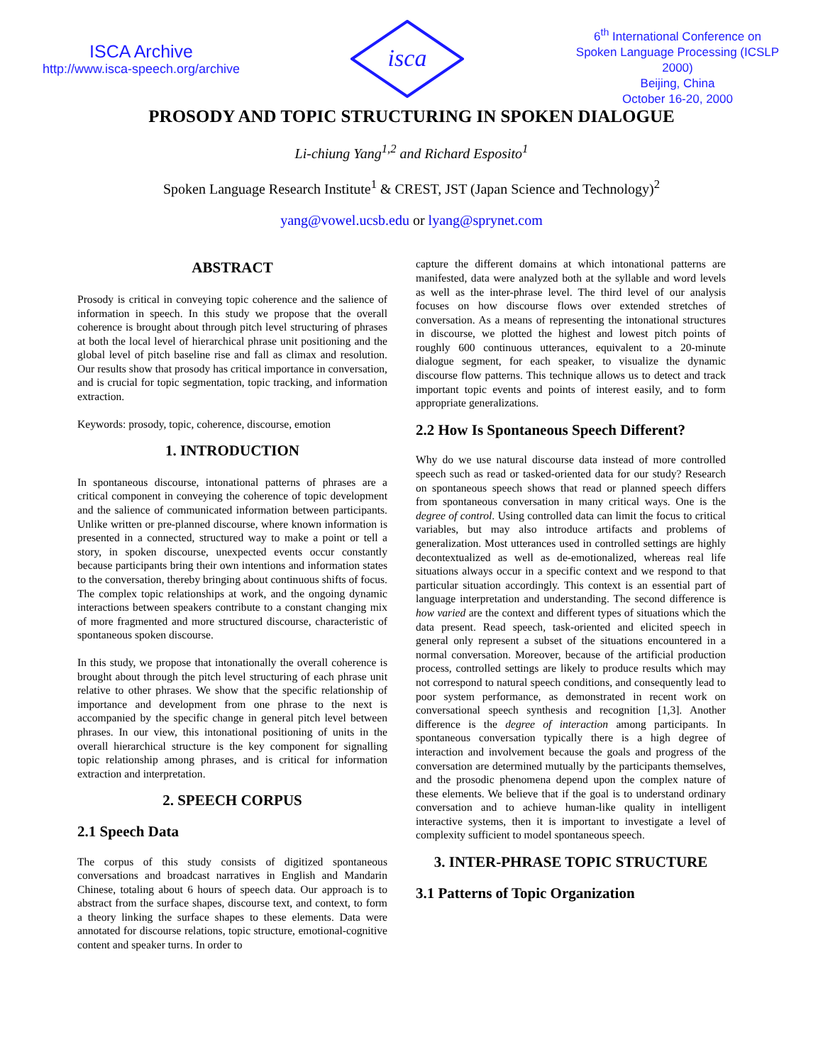ISCA Archive
http://www.isca-speech.org/archive
isca
6<sup>th</sup> International Conference on Spoken Language Processing (ICSLP 2000)
Beijing, China
October 16-20, 2000
PROSODY AND TOPIC STRUCTURING IN SPOKEN DIALOGUE
Li-chiung Yang<sup>1,2</sup> and Richard Esposito<sup>1</sup>
Spoken Language Research Institute<sup>1</sup> & CREST, JST (Japan Science and Technology)<sup>2</sup>
yang@vowel.ucsb.edu or lyang@sprynet.com
ABSTRACT
Prosody is critical in conveying topic coherence and the salience of information in speech. In this study we propose that the overall coherence is brought about through pitch level structuring of phrases at both the local level of hierarchical phrase unit positioning and the global level of pitch baseline rise and fall as climax and resolution. Our results show that prosody has critical importance in conversation, and is crucial for topic segmentation, topic tracking, and information extraction.
Keywords: prosody, topic, coherence, discourse, emotion
1. INTRODUCTION
In spontaneous discourse, intonational patterns of phrases are a critical component in conveying the coherence of topic development and the salience of communicated information between participants. Unlike written or pre-planned discourse, where known information is presented in a connected, structured way to make a point or tell a story, in spoken discourse, unexpected events occur constantly because participants bring their own intentions and information states to the conversation, thereby bringing about continuous shifts of focus. The complex topic relationships at work, and the ongoing dynamic interactions between speakers contribute to a constant changing mix of more fragmented and more structured discourse, characteristic of spontaneous spoken discourse.
In this study, we propose that intonationally the overall coherence is brought about through the pitch level structuring of each phrase unit relative to other phrases. We show that the specific relationship of importance and development from one phrase to the next is accompanied by the specific change in general pitch level between phrases. In our view, this intonational positioning of units in the overall hierarchical structure is the key component for signalling topic relationship among phrases, and is critical for information extraction and interpretation.
2. SPEECH CORPUS
2.1 Speech Data
The corpus of this study consists of digitized spontaneous conversations and broadcast narratives in English and Mandarin Chinese, totaling about 6 hours of speech data. Our approach is to abstract from the surface shapes, discourse text, and context, to form a theory linking the surface shapes to these elements. Data were annotated for discourse relations, topic structure, emotional-cognitive content and speaker turns. In order to
capture the different domains at which intonational patterns are manifested, data were analyzed both at the syllable and word levels as well as the inter-phrase level. The third level of our analysis focuses on how discourse flows over extended stretches of conversation. As a means of representing the intonational structures in discourse, we plotted the highest and lowest pitch points of roughly 600 continuous utterances, equivalent to a 20-minute dialogue segment, for each speaker, to visualize the dynamic discourse flow patterns. This technique allows us to detect and track important topic events and points of interest easily, and to form appropriate generalizations.
2.2 How Is Spontaneous Speech Different?
Why do we use natural discourse data instead of more controlled speech such as read or tasked-oriented data for our study? Research on spontaneous speech shows that read or planned speech differs from spontaneous conversation in many critical ways. One is the degree of control. Using controlled data can limit the focus to critical variables, but may also introduce artifacts and problems of generalization. Most utterances used in controlled settings are highly decontextualized as well as de-emotionalized, whereas real life situations always occur in a specific context and we respond to that particular situation accordingly. This context is an essential part of language interpretation and understanding. The second difference is how varied are the context and different types of situations which the data present. Read speech, task-oriented and elicited speech in general only represent a subset of the situations encountered in a normal conversation. Moreover, because of the artificial production process, controlled settings are likely to produce results which may not correspond to natural speech conditions, and consequently lead to poor system performance, as demonstrated in recent work on conversational speech synthesis and recognition [1,3]. Another difference is the degree of interaction among participants. In spontaneous conversation typically there is a high degree of interaction and involvement because the goals and progress of the conversation are determined mutually by the participants themselves, and the prosodic phenomena depend upon the complex nature of these elements. We believe that if the goal is to understand ordinary conversation and to achieve human-like quality in intelligent interactive systems, then it is important to investigate a level of complexity sufficient to model spontaneous speech.
3. INTER-PHRASE TOPIC STRUCTURE
3.1 Patterns of Topic Organization